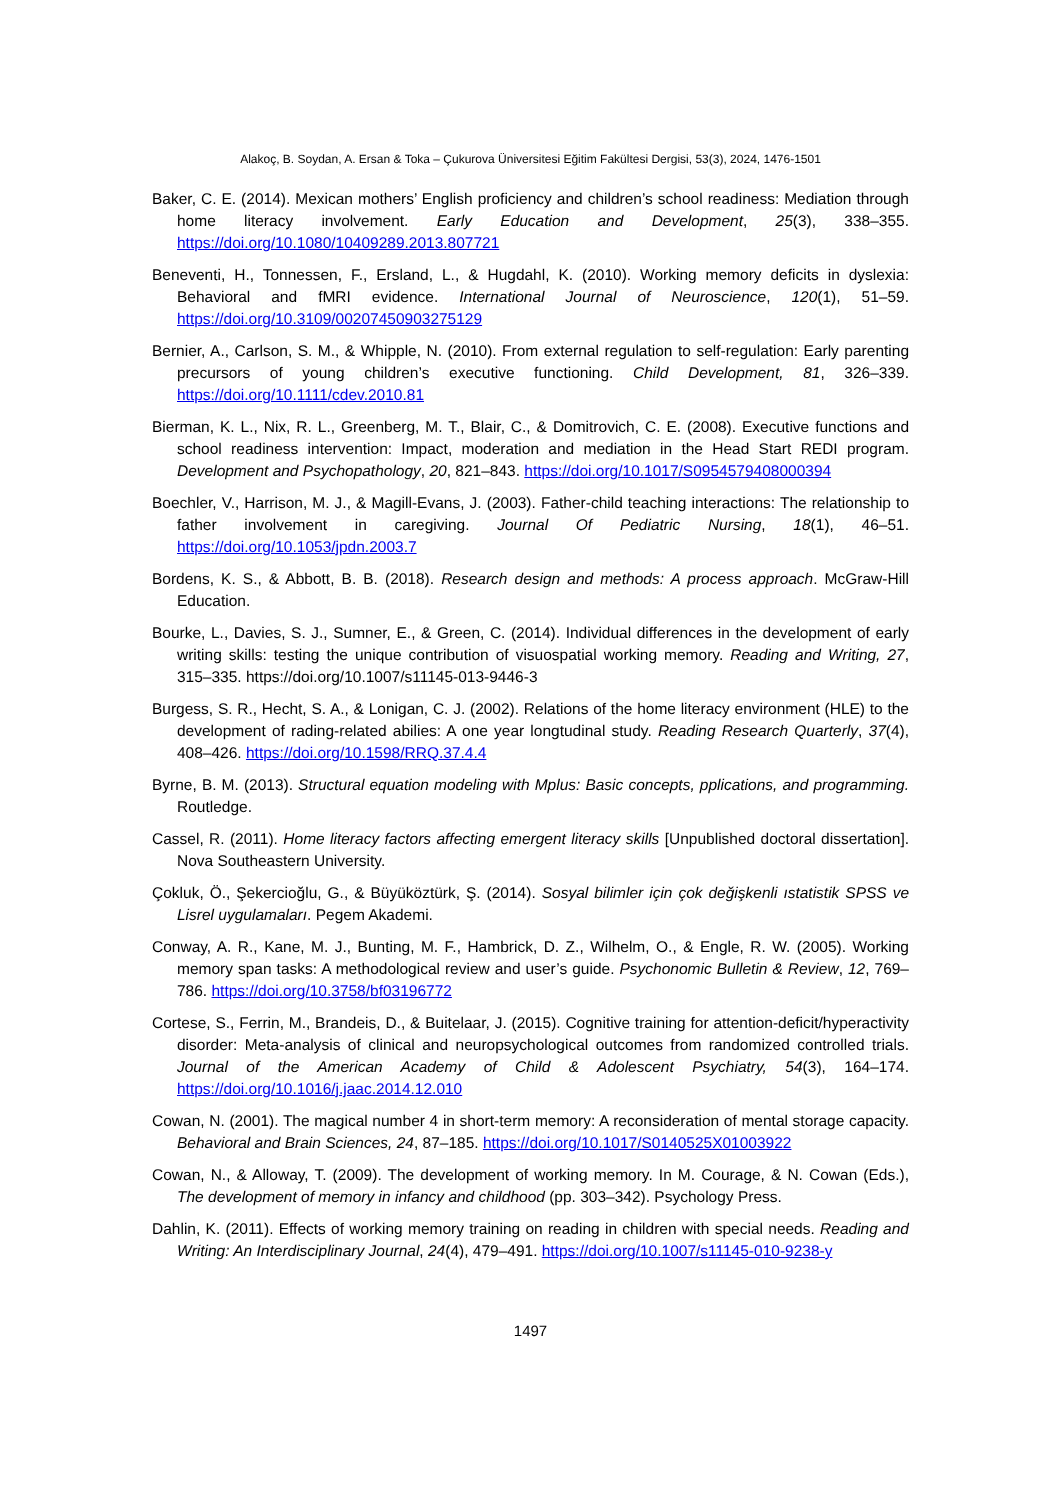Alakoç, B. Soydan, A. Ersan & Toka – Çukurova Üniversitesi Eğitim Fakültesi Dergisi, 53(3), 2024, 1476-1501
Baker, C. E. (2014). Mexican mothers’ English proficiency and children’s school readiness: Mediation through home literacy involvement. Early Education and Development, 25(3), 338–355. https://doi.org/10.1080/10409289.2013.807721
Beneventi, H., Tonnessen, F., Ersland, L., & Hugdahl, K. (2010). Working memory deficits in dyslexia: Behavioral and fMRI evidence. International Journal of Neuroscience, 120(1), 51–59. https://doi.org/10.3109/00207450903275129
Bernier, A., Carlson, S. M., & Whipple, N. (2010). From external regulation to self-regulation: Early parenting precursors of young children’s executive functioning. Child Development, 81, 326–339. https://doi.org/10.1111/cdev.2010.81
Bierman, K. L., Nix, R. L., Greenberg, M. T., Blair, C., & Domitrovich, C. E. (2008). Executive functions and school readiness intervention: Impact, moderation and mediation in the Head Start REDI program. Development and Psychopathology, 20, 821–843. https://doi.org/10.1017/S0954579408000394
Boechler, V., Harrison, M. J., & Magill-Evans, J. (2003). Father-child teaching interactions: The relationship to father involvement in caregiving. Journal Of Pediatric Nursing, 18(1), 46–51. https://doi.org/10.1053/jpdn.2003.7
Bordens, K. S., & Abbott, B. B. (2018). Research design and methods: A process approach. McGraw-Hill Education.
Bourke, L., Davies, S. J., Sumner, E., & Green, C. (2014). Individual differences in the development of early writing skills: testing the unique contribution of visuospatial working memory. Reading and Writing, 27, 315–335. https://doi.org/10.1007/s11145-013-9446-3
Burgess, S. R., Hecht, S. A., & Lonigan, C. J. (2002). Relations of the home literacy environment (HLE) to the development of rading-related abilies: A one year longtudinal study. Reading Research Quarterly, 37(4), 408–426. https://doi.org/10.1598/RRQ.37.4.4
Byrne, B. M. (2013). Structural equation modeling with Mplus: Basic concepts, pplications, and programming. Routledge.
Cassel, R. (2011). Home literacy factors affecting emergent literacy skills [Unpublished doctoral dissertation]. Nova Southeastern University.
Çokluk, Ö., Şekercioğlu, G., & Büyüköztürk, Ş. (2014). Sosyal bilimler için çok değişkenli ıstatistik SPSS ve Lisrel uygulamaları. Pegem Akademi.
Conway, A. R., Kane, M. J., Bunting, M. F., Hambrick, D. Z., Wilhelm, O., & Engle, R. W. (2005). Working memory span tasks: A methodological review and user’s guide. Psychonomic Bulletin & Review, 12, 769–786. https://doi.org/10.3758/bf03196772
Cortese, S., Ferrin, M., Brandeis, D., & Buitelaar, J. (2015). Cognitive training for attention-deficit/hyperactivity disorder: Meta-analysis of clinical and neuropsychological outcomes from randomized controlled trials. Journal of the American Academy of Child & Adolescent Psychiatry, 54(3), 164–174. https://doi.org/10.1016/j.jaac.2014.12.010
Cowan, N. (2001). The magical number 4 in short-term memory: A reconsideration of mental storage capacity. Behavioral and Brain Sciences, 24, 87–185. https://doi.org/10.1017/S0140525X01003922
Cowan, N., & Alloway, T. (2009). The development of working memory. In M. Courage, & N. Cowan (Eds.), The development of memory in infancy and childhood (pp. 303–342). Psychology Press.
Dahlin, K. (2011). Effects of working memory training on reading in children with special needs. Reading and Writing: An Interdisciplinary Journal, 24(4), 479–491. https://doi.org/10.1007/s11145-010-9238-y
1497